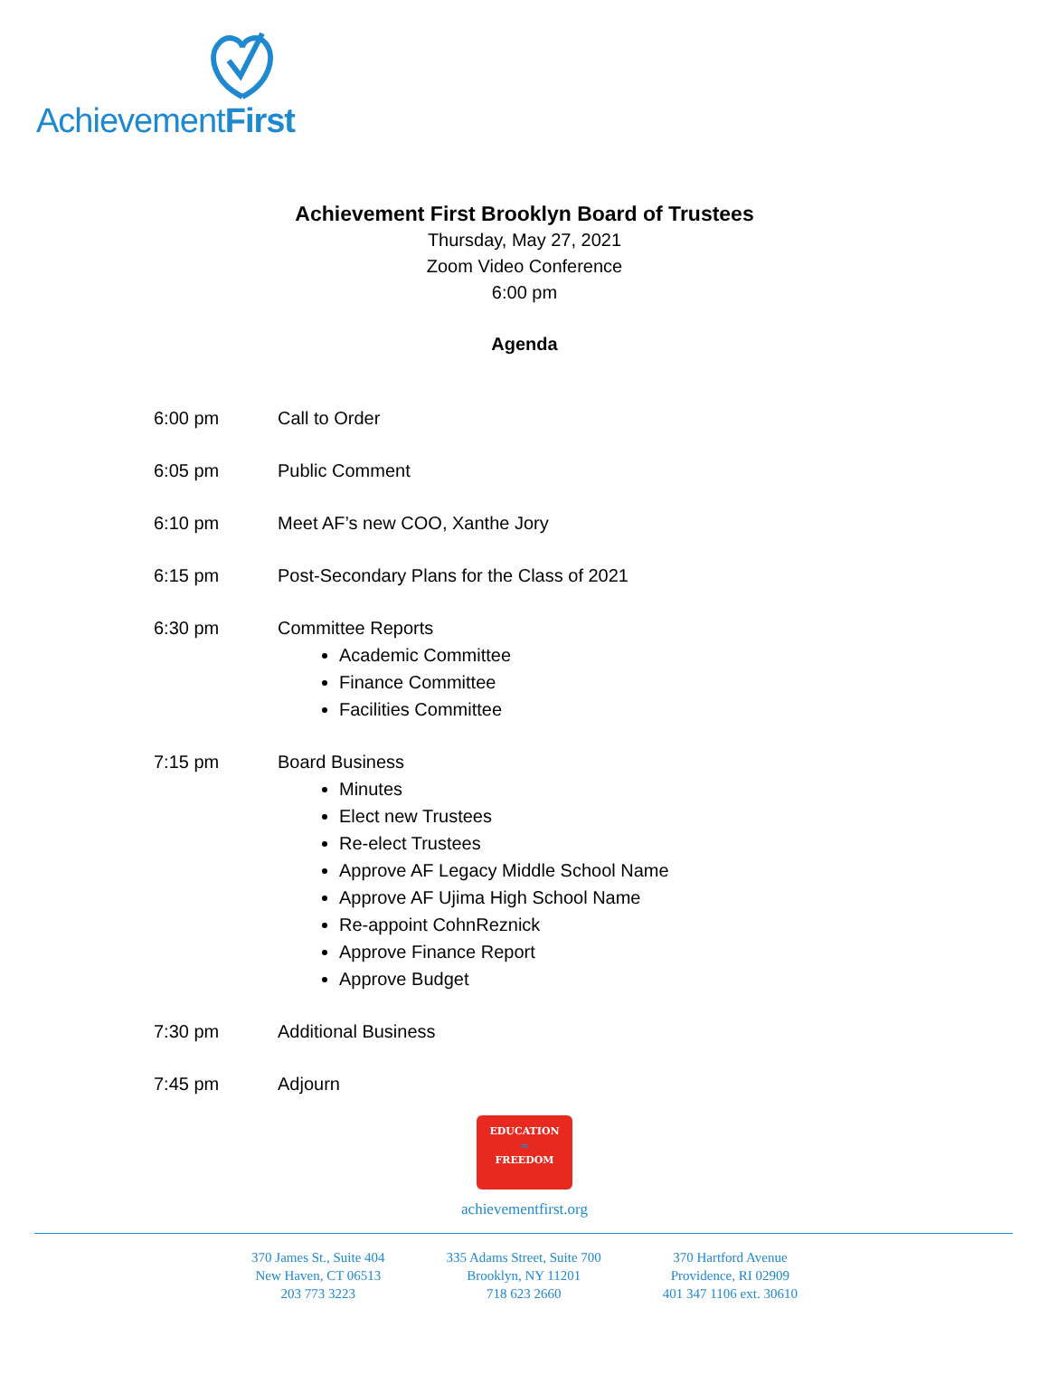AchievementFirst
Achievement First Brooklyn Board of Trustees
Thursday, May 27, 2021
Zoom Video Conference
6:00 pm
Agenda
6:00 pm Call to Order
6:05 pm Public Comment
6:10 pm Meet AF’s new COO, Xanthe Jory
6:15 pm Post-Secondary Plans for the Class of 2021
6:30 pm Committee Reports
Academic Committee
Finance Committee
Facilities Committee
7:15 pm Board Business
Minutes
Elect new Trustees
Re-elect Trustees
Approve AF Legacy Middle School Name
Approve AF Ujima High School Name
Re-appoint CohnReznick
Approve Finance Report
Approve Budget
7:30 pm Additional Business
7:45 pm Adjourn
EDUCATION
=
FREEDOM
achievementfirst.org
370 James St., Suite 404
New Haven, CT 06513
203 773 3223
335 Adams Street, Suite 700
Brooklyn, NY 11201
718 623 2660
370 Hartford Avenue
Providence, RI 02909
401 347 1106 ext. 30610